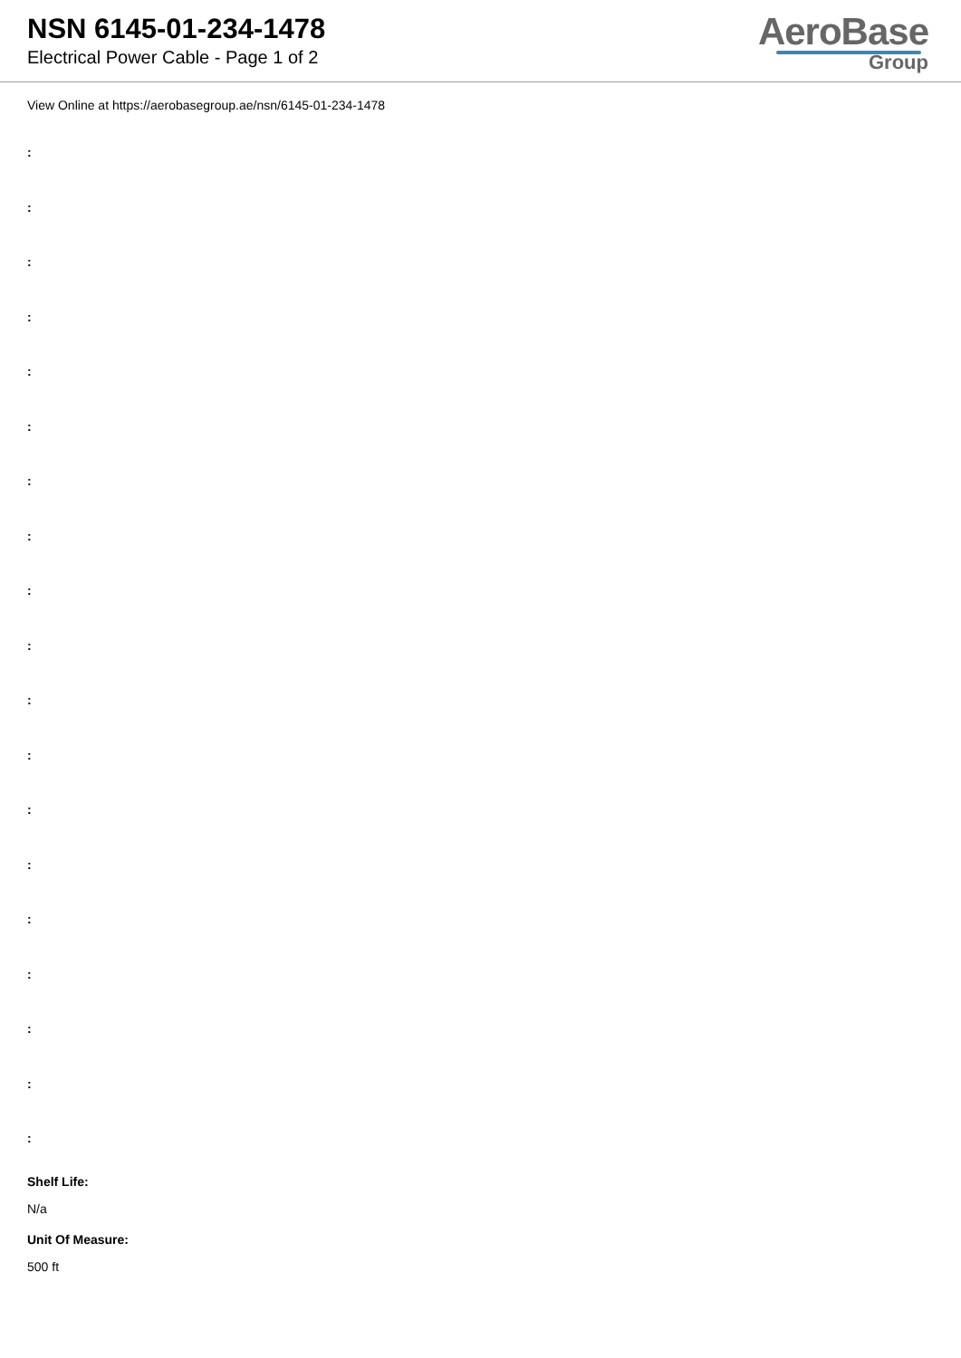NSN 6145-01-234-1478
Electrical Power Cable - Page 1 of 2
AeroBase
Group
View Online at https://aerobasegroup.ae/nsn/6145-01-234-1478
:
:
:
:
:
:
:
:
:
:
:
:
:
:
:
:
:
:
:
Shelf Life:
N/a
Unit Of Measure:
500 ft